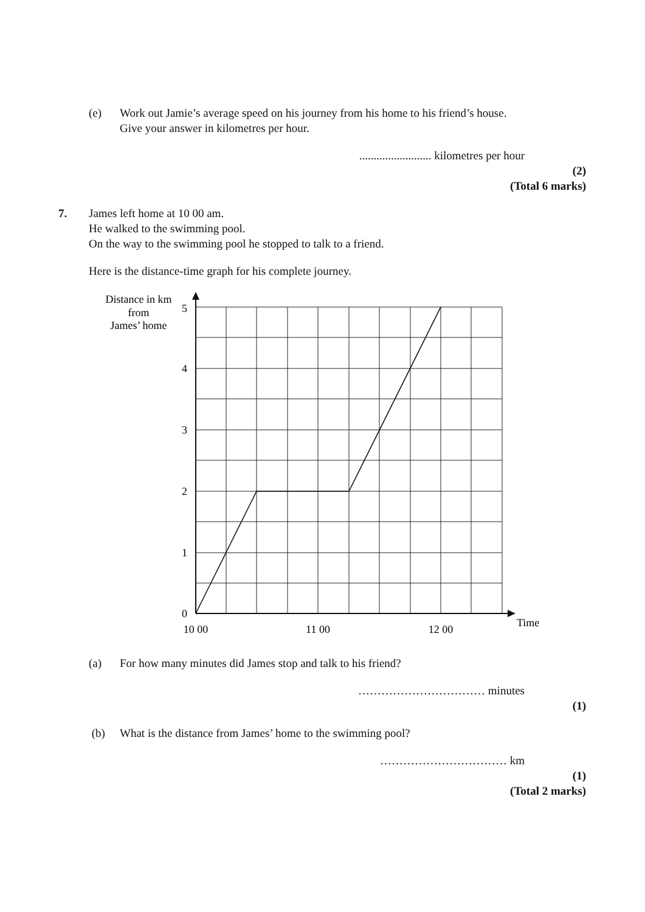(e) Work out Jamie’s average speed on his journey from his home to his friend’s house.
Give your answer in kilometres per hour.
......................... kilometres per hour
(2)
(Total 6 marks)
7. James left home at 10 00 am.
He walked to the swimming pool.
On the way to the swimming pool he stopped to talk to a friend.
Here is the distance-time graph for his complete journey.
Distance in km
from
James’ home
0
1
2
3
4
5
10 00
11 00
12 00
Time
(a) For how many minutes did James stop and talk to his friend?
…………………………… minutes
(1)
(b) What is the distance from James’ home to the swimming pool?
…………………………… km
(1)
(Total 2 marks)